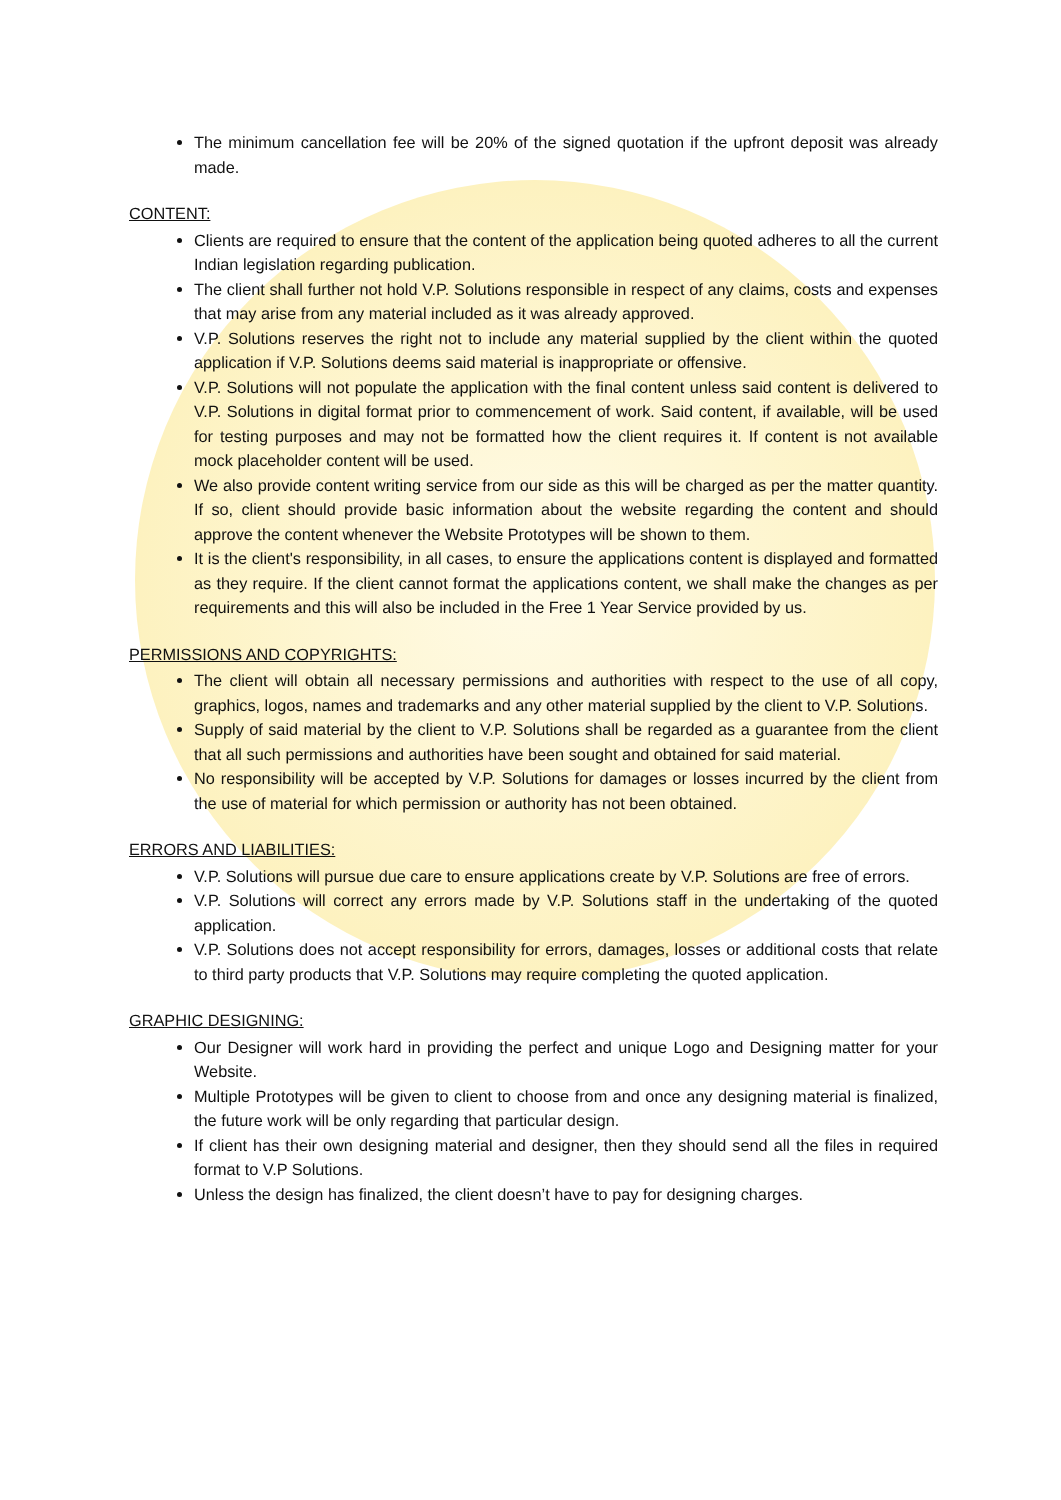The minimum cancellation fee will be 20% of the signed quotation if the upfront deposit was already made.
CONTENT:
Clients are required to ensure that the content of the application being quoted adheres to all the current Indian legislation regarding publication.
The client shall further not hold V.P. Solutions responsible in respect of any claims, costs and expenses that may arise from any material included as it was already approved.
V.P. Solutions reserves the right not to include any material supplied by the client within the quoted application if V.P. Solutions deems said material is inappropriate or offensive.
V.P. Solutions will not populate the application with the final content unless said content is delivered to V.P. Solutions in digital format prior to commencement of work. Said content, if available, will be used for testing purposes and may not be formatted how the client requires it. If content is not available mock placeholder content will be used.
We also provide content writing service from our side as this will be charged as per the matter quantity. If so, client should provide basic information about the website regarding the content and should approve the content whenever the Website Prototypes will be shown to them.
It is the client's responsibility, in all cases, to ensure the applications content is displayed and formatted as they require. If the client cannot format the applications content, we shall make the changes as per requirements and this will also be included in the Free 1 Year Service provided by us.
PERMISSIONS AND COPYRIGHTS:
The client will obtain all necessary permissions and authorities with respect to the use of all copy, graphics, logos, names and trademarks and any other material supplied by the client to V.P. Solutions.
Supply of said material by the client to V.P. Solutions shall be regarded as a guarantee from the client that all such permissions and authorities have been sought and obtained for said material.
No responsibility will be accepted by V.P. Solutions for damages or losses incurred by the client from the use of material for which permission or authority has not been obtained.
ERRORS AND LIABILITIES:
V.P. Solutions will pursue due care to ensure applications create by V.P. Solutions are free of errors.
V.P. Solutions will correct any errors made by V.P. Solutions staff in the undertaking of the quoted application.
V.P. Solutions does not accept responsibility for errors, damages, losses or additional costs that relate to third party products that V.P. Solutions may require completing the quoted application.
GRAPHIC DESIGNING:
Our Designer will work hard in providing the perfect and unique Logo and Designing matter for your Website.
Multiple Prototypes will be given to client to choose from and once any designing material is finalized, the future work will be only regarding that particular design.
If client has their own designing material and designer, then they should send all the files in required format to V.P Solutions.
Unless the design has finalized, the client doesn’t have to pay for designing charges.